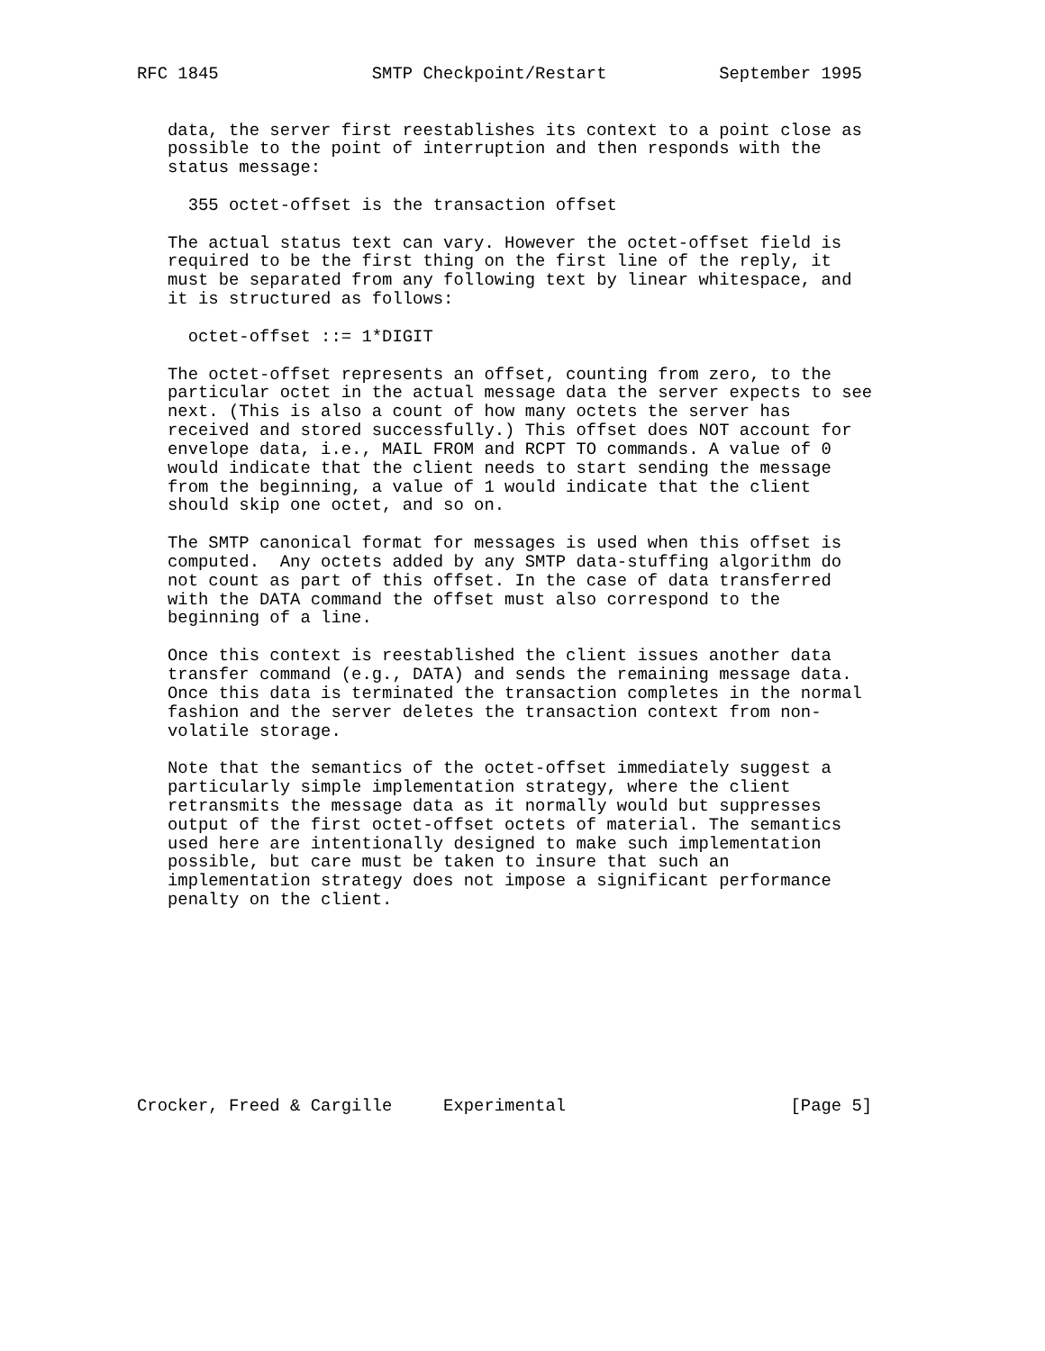RFC 1845               SMTP Checkpoint/Restart           September 1995


   data, the server first reestablishes its context to a point close as
   possible to the point of interruption and then responds with the
   status message:

     355 octet-offset is the transaction offset

   The actual status text can vary. However the octet-offset field is
   required to be the first thing on the first line of the reply, it
   must be separated from any following text by linear whitespace, and
   it is structured as follows:

     octet-offset ::= 1*DIGIT

   The octet-offset represents an offset, counting from zero, to the
   particular octet in the actual message data the server expects to see
   next. (This is also a count of how many octets the server has
   received and stored successfully.) This offset does NOT account for
   envelope data, i.e., MAIL FROM and RCPT TO commands. A value of 0
   would indicate that the client needs to start sending the message
   from the beginning, a value of 1 would indicate that the client
   should skip one octet, and so on.

   The SMTP canonical format for messages is used when this offset is
   computed.  Any octets added by any SMTP data-stuffing algorithm do
   not count as part of this offset. In the case of data transferred
   with the DATA command the offset must also correspond to the
   beginning of a line.

   Once this context is reestablished the client issues another data
   transfer command (e.g., DATA) and sends the remaining message data.
   Once this data is terminated the transaction completes in the normal
   fashion and the server deletes the transaction context from non-
   volatile storage.

   Note that the semantics of the octet-offset immediately suggest a
   particularly simple implementation strategy, where the client
   retransmits the message data as it normally would but suppresses
   output of the first octet-offset octets of material. The semantics
   used here are intentionally designed to make such implementation
   possible, but care must be taken to insure that such an
   implementation strategy does not impose a significant performance
   penalty on the client.










Crocker, Freed & Cargille     Experimental                      [Page 5]